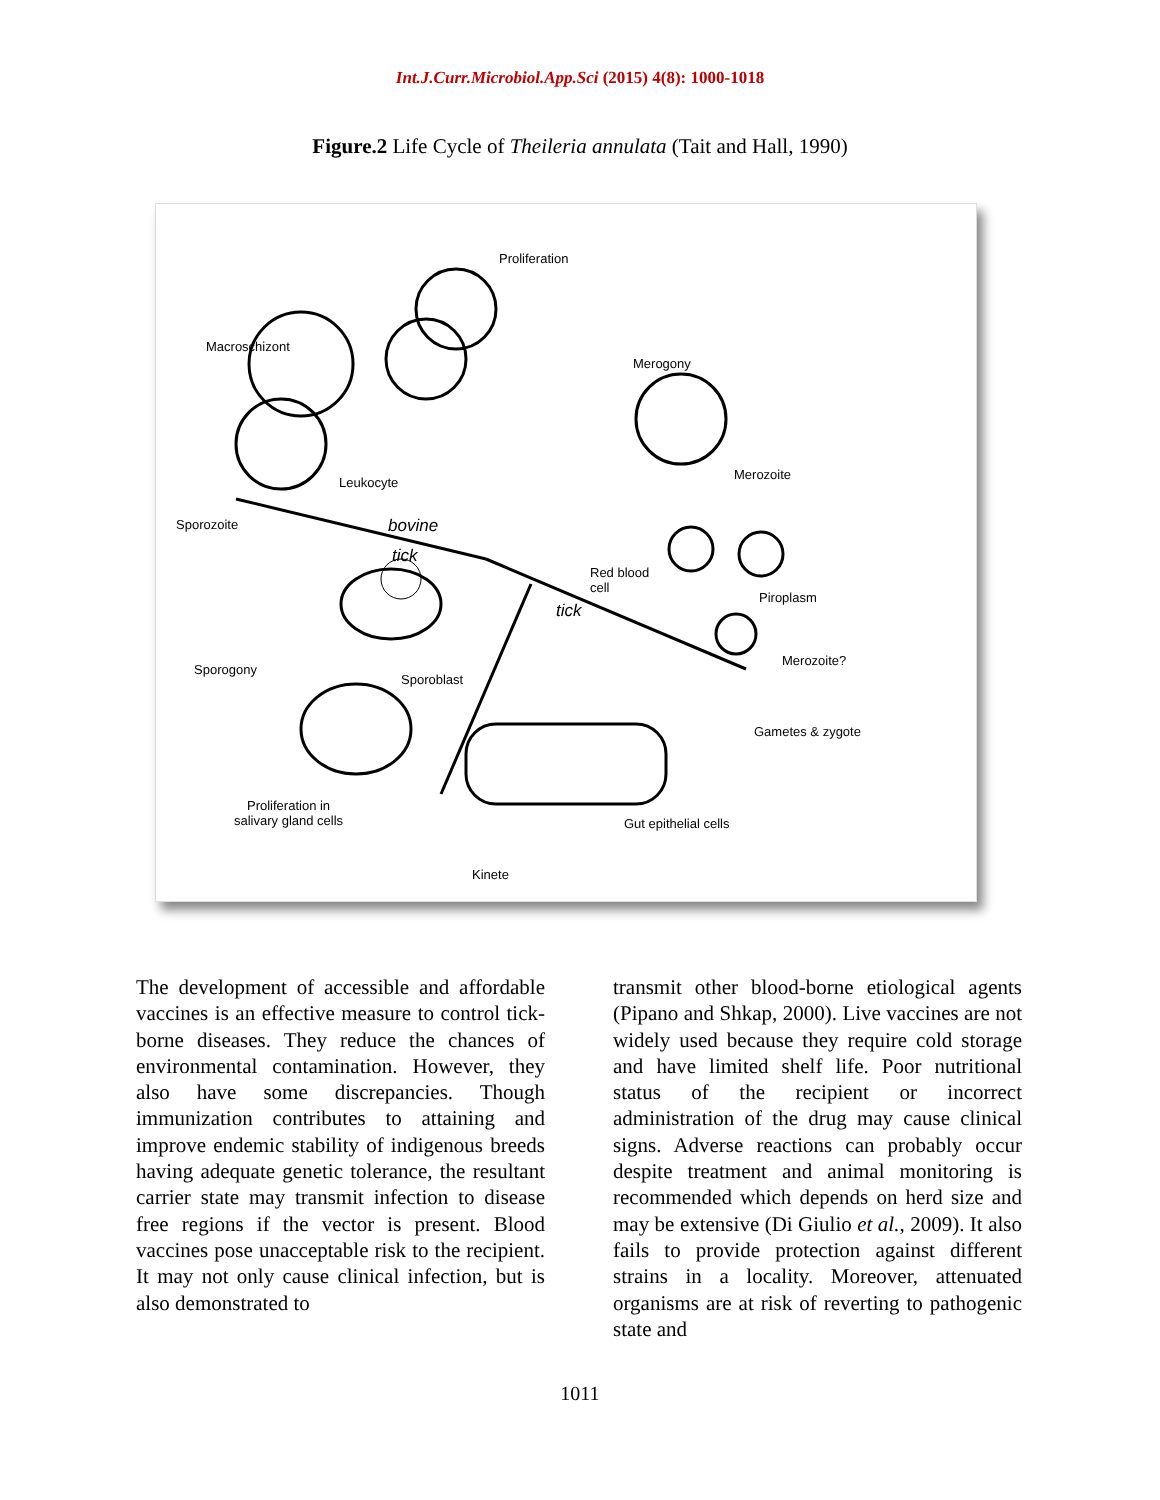Int.J.Curr.Microbiol.App.Sci (2015) 4(8): 1000-1018
Figure.2 Life Cycle of Theileria annulata (Tait and Hall, 1990)
Proliferation
Macroschizont
Merogony
Leukocyte
Merozoite
Sporozoite bovine
tick
Red blood
cell
Piroplasm
tick
Merozoite?
Sporogony
Sporoblast
Gametes & zygote
Proliferation in
salivary gland cells Gut epithelial cells
Kinete
The development of accessible and affordable vaccines is an effective measure to control tick-borne diseases. They reduce the chances of environmental contamination. However, they also have some discrepancies. Though immunization contributes to attaining and improve endemic stability of indigenous breeds having adequate genetic tolerance, the resultant carrier state may transmit infection to disease free regions if the vector is present. Blood vaccines pose unacceptable risk to the recipient. It may not only cause clinical infection, but is also demonstrated to
transmit other blood-borne etiological agents (Pipano and Shkap, 2000). Live vaccines are not widely used because they require cold storage and have limited shelf life. Poor nutritional status of the recipient or incorrect administration of the drug may cause clinical signs. Adverse reactions can probably occur despite treatment and animal monitoring is recommended which depends on herd size and may be extensive (Di Giulio et al., 2009). It also fails to provide protection against different strains in a locality. Moreover, attenuated organisms are at risk of reverting to pathogenic state and
1011